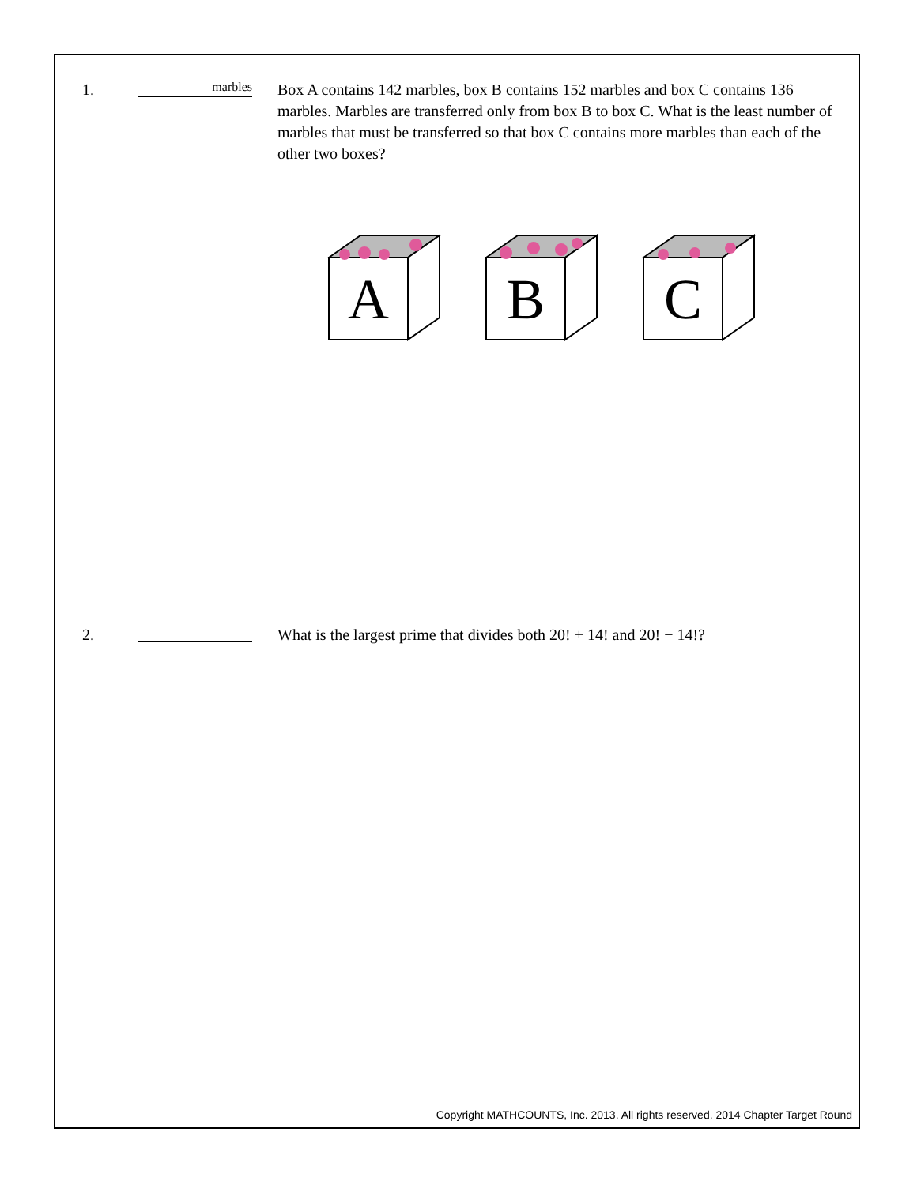1.
marbles
Box A contains 142 marbles, box B contains 152 marbles and box C contains 136 marbles. Marbles are transferred only from box B to box C. What is the least number of marbles that must be transferred so that box C contains more marbles than each of the other two boxes?
A
B
C
2. What is the largest prime that divides both 20! + 14! and 20! − 14!?
Copyright MATHCOUNTS, Inc. 2013. All rights reserved. 2014 Chapter Target Round